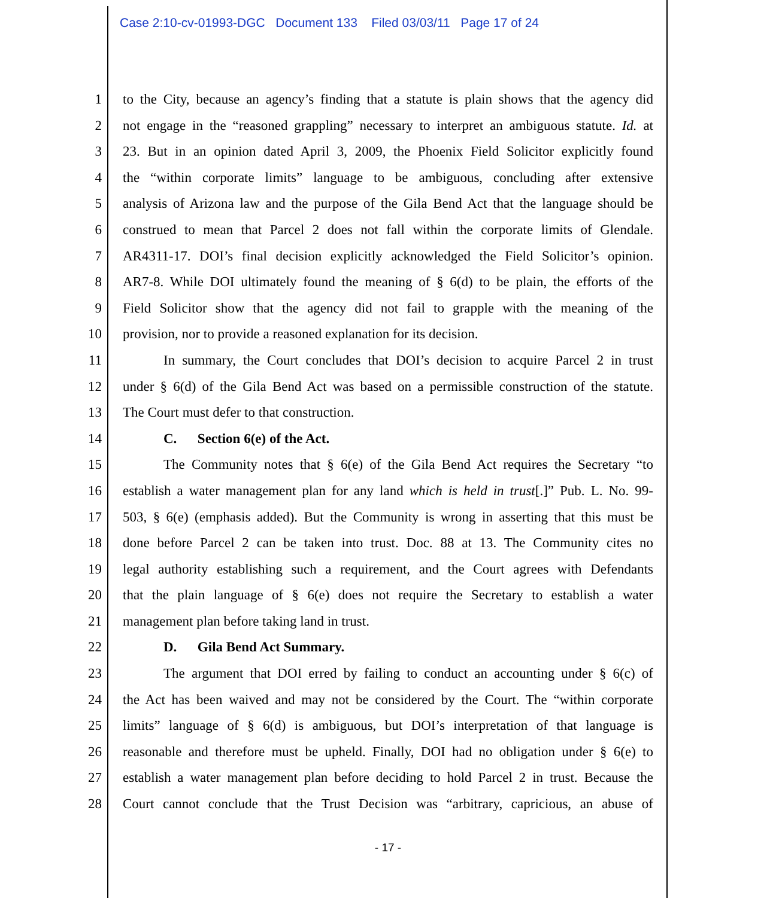Case 2:10-cv-01993-DGC Document 133 Filed 03/03/11 Page 17 of 24
1 to the City, because an agency’s finding that a statute is plain shows that the agency did
2 not engage in the “reasoned grappling” necessary to interpret an ambiguous statute. Id. at
3 23. But in an opinion dated April 3, 2009, the Phoenix Field Solicitor explicitly found
4 the “within corporate limits” language to be ambiguous, concluding after extensive
5 analysis of Arizona law and the purpose of the Gila Bend Act that the language should be
6 construed to mean that Parcel 2 does not fall within the corporate limits of Glendale.
7 AR4311-17. DOI’s final decision explicitly acknowledged the Field Solicitor’s opinion.
8 AR7-8. While DOI ultimately found the meaning of § 6(d) to be plain, the efforts of the
9 Field Solicitor show that the agency did not fail to grapple with the meaning of the
10 provision, nor to provide a reasoned explanation for its decision.
11 In summary, the Court concludes that DOI’s decision to acquire Parcel 2 in trust
12 under § 6(d) of the Gila Bend Act was based on a permissible construction of the statute.
13 The Court must defer to that construction.
14 C. Section 6(e) of the Act.
15 The Community notes that § 6(e) of the Gila Bend Act requires the Secretary “to
16 establish a water management plan for any land which is held in trust[.]” Pub. L. No. 99-
17 503, § 6(e) (emphasis added). But the Community is wrong in asserting that this must be
18 done before Parcel 2 can be taken into trust. Doc. 88 at 13. The Community cites no
19 legal authority establishing such a requirement, and the Court agrees with Defendants
20 that the plain language of § 6(e) does not require the Secretary to establish a water
21 management plan before taking land in trust.
22 D. Gila Bend Act Summary.
23 The argument that DOI erred by failing to conduct an accounting under § 6(c) of
24 the Act has been waived and may not be considered by the Court. The “within corporate
25 limits” language of § 6(d) is ambiguous, but DOI’s interpretation of that language is
26 reasonable and therefore must be upheld. Finally, DOI had no obligation under § 6(e) to
27 establish a water management plan before deciding to hold Parcel 2 in trust. Because the
28 Court cannot conclude that the Trust Decision was “arbitrary, capricious, an abuse of
- 17 -